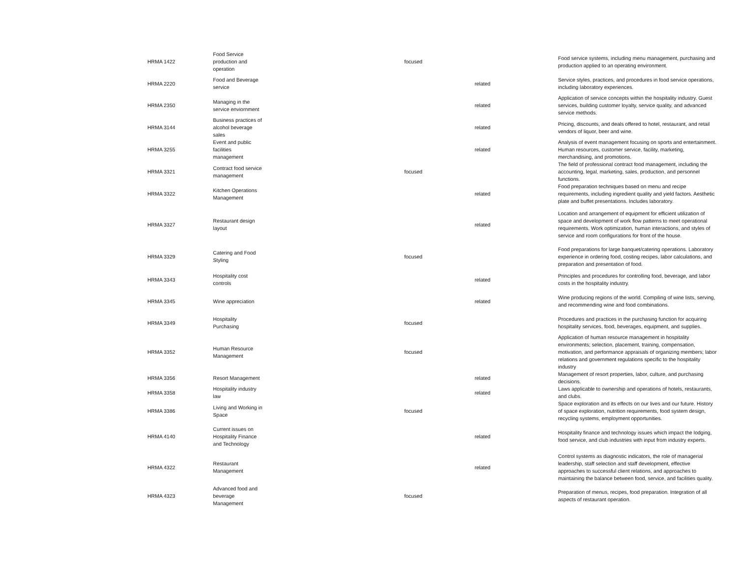| HRMA 1422 | Food Service production and operation | focused | | Food service systems, including menu management, purchasing and production applied to an operating environment. |
| HRMA 2220 | Food and Beverage service | | related | Service styles, practices, and procedures in food service operations, including laboratory experiences. |
| HRMA 2350 | Managing in the service enviornment | | related | Application of service concepts within the hospitality industry. Guest services, building customer loyalty, service quality, and advanced service methods. |
| HRMA 3144 | Business practices of alcohol beverage sales | | related | Pricing, discounts, and deals offered to hotel, restaurant, and retail vendors of liquor, beer and wine. |
| HRMA 3255 | Event and public facilities management | | related | Analysis of event management focusing on sports and entertainment. Human resources, customer service, facility, marketing, merchandising, and promotions. |
| HRMA 3321 | Contract food service management | focused | | The field of professional contract food management, including the accounting, legal, marketing, sales, production, and personnel functions. |
| HRMA 3322 | Kitchen Operations Management | | related | Food preparation techniques based on menu and recipe requirements, including ingredient quality and yield factors. Aesthetic plate and buffet presentations. Includes laboratory. |
| HRMA 3327 | Restaurant design layout | | related | Location and arrangement of equipment for efficient utilization of space and development of work flow patterns to meet operational requirements. Work optimization, human interactions, and styles of service and room configurations for front of the house. |
| HRMA 3329 | Catering and Food Styling | focused | | Food preparations for large banquet/catering operations. Laboratory experience in ordering food, costing recipes, labor calculations, and preparation and presentation of food. |
| HRMA 3343 | Hospitality cost controls | | related | Principles and procedures for controlling food, beverage, and labor costs in the hospitality industry. |
| HRMA 3345 | Wine appreciation | | related | Wine producing regions of the world. Compiling of wine lists, serving, and recommending wine and food combinations. |
| HRMA 3349 | Hospitality Purchasing | focused | | Procedures and practices in the purchasing function for acquiring hospitality services, food, beverages, equipment, and supplies. |
| HRMA 3352 | Human Resource Management | focused | | Application of human resource management in hospitality environments; selection, placement, training, compensation, motivation, and performance appraisals of organizing members; labor relations and government regulations specific to the hospitality industry |
| HRMA 3356 | Resort Management | | related | Management of resort properties, labor, culture, and purchasing decisions. |
| HRMA 3358 | Hospitality industry law | | related | Laws applicable to ownership and operations of hotels, restaurants, and clubs. |
| HRMA 3386 | Living and Working in Space | focused | | Space exploration and its effects on our lives and our future. History of space exploration, nutrition requirements, food system design, recycling systems, employment opportunities. |
| HRMA 4140 | Current issues on Hospitality Finance and Technology | | related | Hospitality finance and technology issues which impact the lodging, food service, and club industries with input from industry experts. |
| HRMA 4322 | Restaurant Management | | related | Control systems as diagnostic indicators, the role of managerial leadership, staff selection and staff development, effective approaches to successful client relations, and approaches to maintaining the balance between food, service, and facilities quality. |
| HRMA 4323 | Advanced food and beverage Management | focused | | Preparation of menus, recipes, food preparation. Integration of all aspects of restaurant operation. |